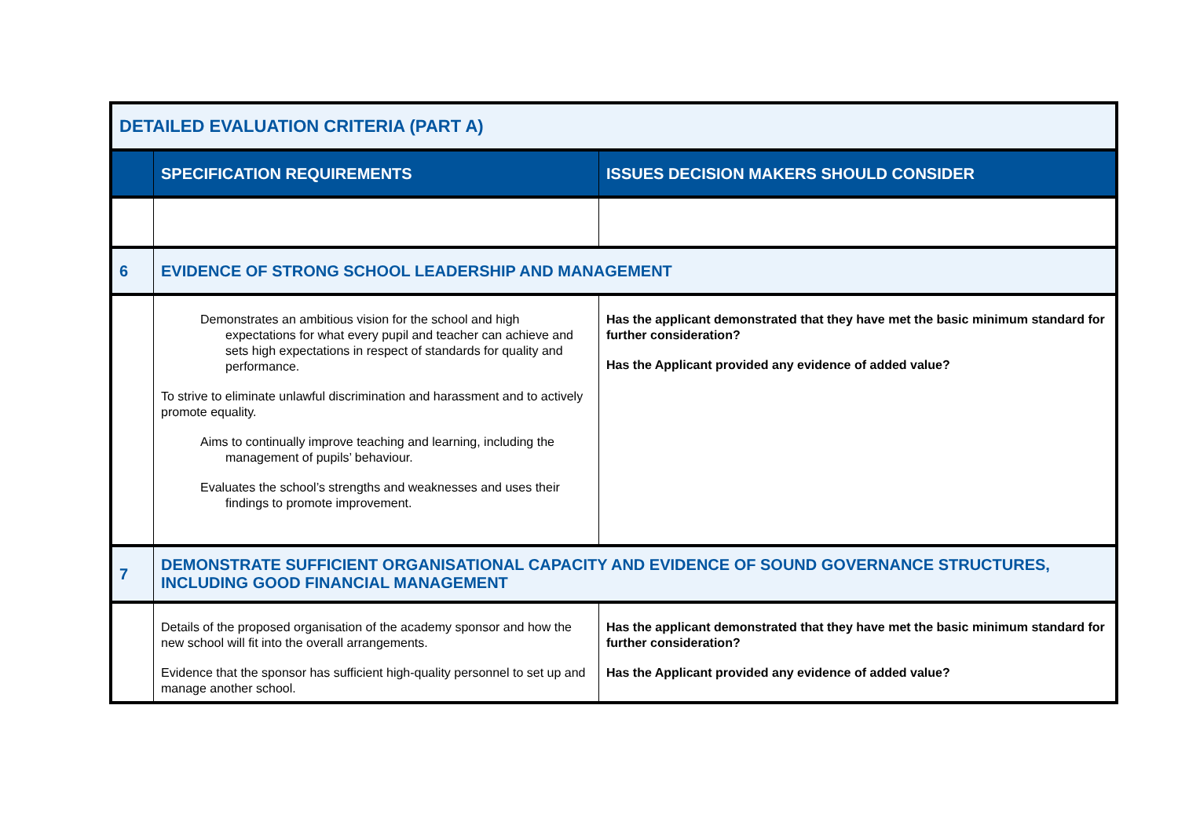| DETAILED EVALUATION CRITERIA (PART A) | | |
| | SPECIFICATION REQUIREMENTS | ISSUES DECISION MAKERS SHOULD CONSIDER |
| 6 | EVIDENCE OF STRONG SCHOOL LEADERSHIP AND MANAGEMENT | |
| | Demonstrates an ambitious vision for the school and high expectations for what every pupil and teacher can achieve and sets high expectations in respect of standards for quality and performance. To strive to eliminate unlawful discrimination and harassment and to actively promote equality. Aims to continually improve teaching and learning, including the management of pupils’ behaviour. Evaluates the school’s strengths and weaknesses and uses their findings to promote improvement. | Has the applicant demonstrated that they have met the basic minimum standard for further consideration? Has the Applicant provided any evidence of added value? |
| 7 | DEMONSTRATE SUFFICIENT ORGANISATIONAL CAPACITY AND EVIDENCE OF SOUND GOVERNANCE STRUCTURES, INCLUDING GOOD FINANCIAL MANAGEMENT | |
| | Details of the proposed organisation of the academy sponsor and how the new school will fit into the overall arrangements. Evidence that the sponsor has sufficient high-quality personnel to set up and manage another school. | Has the applicant demonstrated that they have met the basic minimum standard for further consideration? Has the Applicant provided any evidence of added value? |